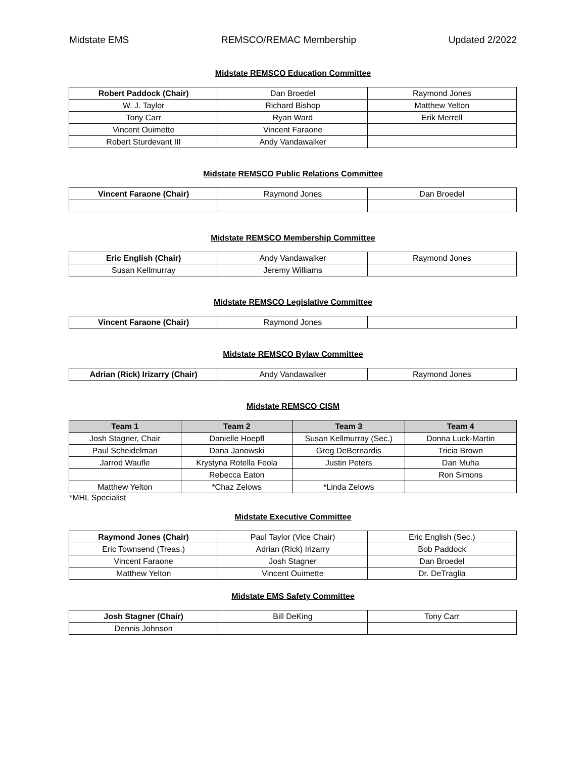Midstate EMS REMSCO/REMAC Membership Updated 2/2022
Midstate REMSCO Education Committee
| Robert Paddock (Chair) | Dan Broedel | Raymond Jones |
| W. J. Taylor | Richard Bishop | Matthew Yelton |
| Tony Carr | Ryan Ward | Erik Merrell |
| Vincent Ouimette | Vincent Faraone | |
| Robert Sturdevant III | Andy Vandawalker | |
Midstate REMSCO Public Relations Committee
| Vincent Faraone (Chair) | Raymond Jones | Dan Broedel |
Midstate REMSCO Membership Committee
| Eric English (Chair) | Andy Vandawalker | Raymond Jones |
| Susan Kellmurray | Jeremy Williams | |
Midstate REMSCO Legislative Committee
| Vincent Faraone (Chair) | Raymond Jones | |
Midstate REMSCO Bylaw Committee
| Adrian (Rick) Irizarry (Chair) | Andy Vandawalker | Raymond Jones |
Midstate REMSCO CISM
| Team 1 | Team 2 | Team 3 | Team 4 |
| --- | --- | --- | --- |
| Josh Stagner, Chair | Danielle Hoepfl | Susan Kellmurray (Sec.) | Donna Luck-Martin |
| Paul Scheidelman | Dana Janowski | Greg DeBernardis | Tricia Brown |
| Jarrod Waufle | Krystyna Rotella Feola | Justin Peters | Dan Muha |
| | Rebecca Eaton | | Ron Simons |
| Matthew Yelton | *Chaz Zelows | *Linda Zelows | |
*MHL Specialist
Midstate Executive Committee
| Raymond Jones (Chair) | Paul Taylor (Vice Chair) | Eric English (Sec.) |
| Eric Townsend (Treas.) | Adrian (Rick) Irizarry | Bob Paddock |
| Vincent Faraone | Josh Stagner | Dan Broedel |
| Matthew Yelton | Vincent Ouimette | Dr. DeTraglia |
Midstate EMS Safety Committee
| Josh Stagner (Chair) | Bill DeKing | Tony Carr |
| Dennis Johnson | | |